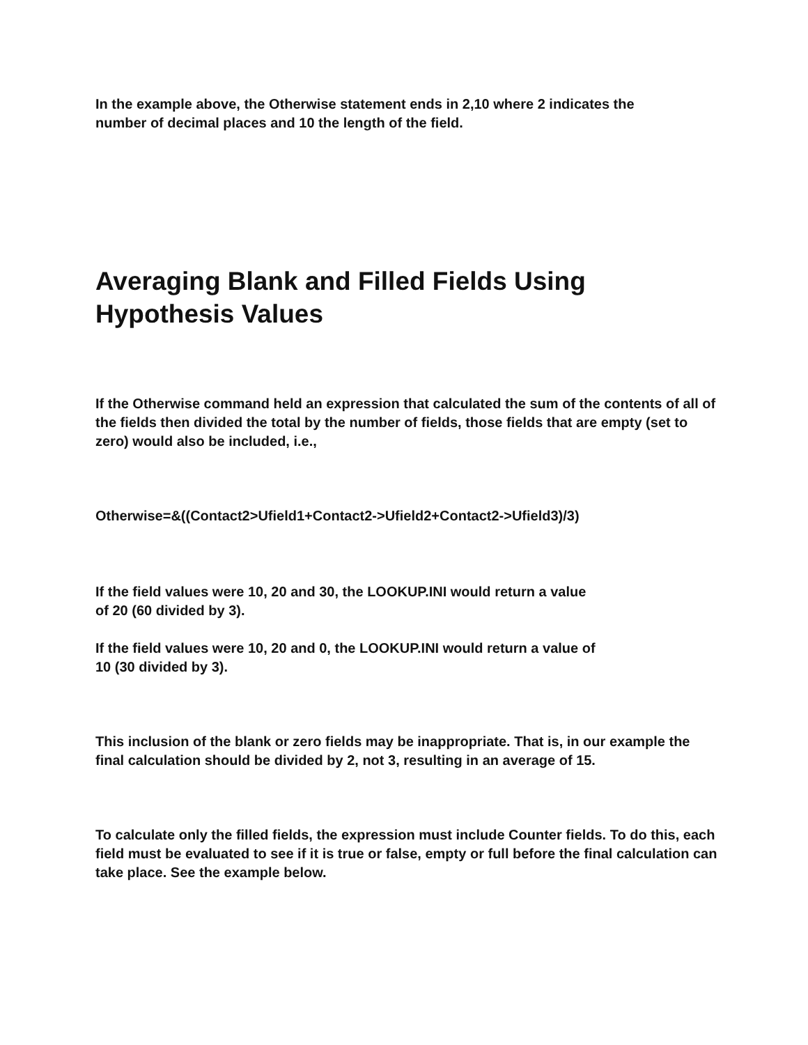In the example above, the Otherwise statement ends in 2,10 where 2 indicates the
number of decimal places and 10 the length of the field.
Averaging Blank and Filled Fields Using
Hypothesis Values
If the Otherwise command held an expression that calculated the sum of the contents of all of the fields then divided the total by the number of fields, those fields that are empty (set to zero) would also be included, i.e.,
Otherwise=&((Contact2>Ufield1+Contact2->Ufield2+Contact2->Ufield3)/3)
If the field values were 10, 20 and 30, the LOOKUP.INI would return a value
of 20 (60 divided by 3).
If the field values were 10, 20 and 0, the LOOKUP.INI would return a value of
10 (30 divided by 3).
This inclusion of the blank or zero fields may be inappropriate. That is, in our example the final calculation should be divided by 2, not 3, resulting in an average of 15.
To calculate only the filled fields, the expression must include Counter fields. To do this, each field must be evaluated to see if it is true or false, empty or full before the final calculation can take place. See the example below.